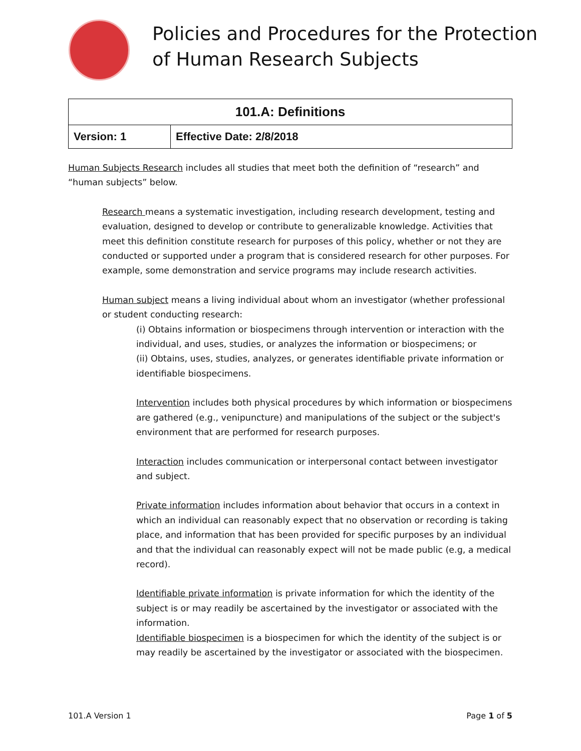Policies and Procedures for the Protection
of Human Research Subjects
| 101.A: Definitions | |
| --- | --- |
| Version: 1 | Effective Date: 2/8/2018 |
Human Subjects Research includes all studies that meet both the definition of “research” and “human subjects” below.
Research means a systematic investigation, including research development, testing and evaluation, designed to develop or contribute to generalizable knowledge. Activities that meet this definition constitute research for purposes of this policy, whether or not they are conducted or supported under a program that is considered research for other purposes. For example, some demonstration and service programs may include research activities.
Human subject means a living individual about whom an investigator (whether professional or student conducting research:
(i) Obtains information or biospecimens through intervention or interaction with the individual, and uses, studies, or analyzes the information or biospecimens; or
(ii) Obtains, uses, studies, analyzes, or generates identifiable private information or identifiable biospecimens.
Intervention includes both physical procedures by which information or biospecimens are gathered (e.g., venipuncture) and manipulations of the subject or the subject's environment that are performed for research purposes.
Interaction includes communication or interpersonal contact between investigator and subject.
Private information includes information about behavior that occurs in a context in which an individual can reasonably expect that no observation or recording is taking place, and information that has been provided for specific purposes by an individual and that the individual can reasonably expect will not be made public (e.g, a medical record).
Identifiable private information is private information for which the identity of the subject is or may readily be ascertained by the investigator or associated with the information.
Identifiable biospecimen is a biospecimen for which the identity of the subject is or may readily be ascertained by the investigator or associated with the biospecimen.
101.A Version 1 Page 1 of 5